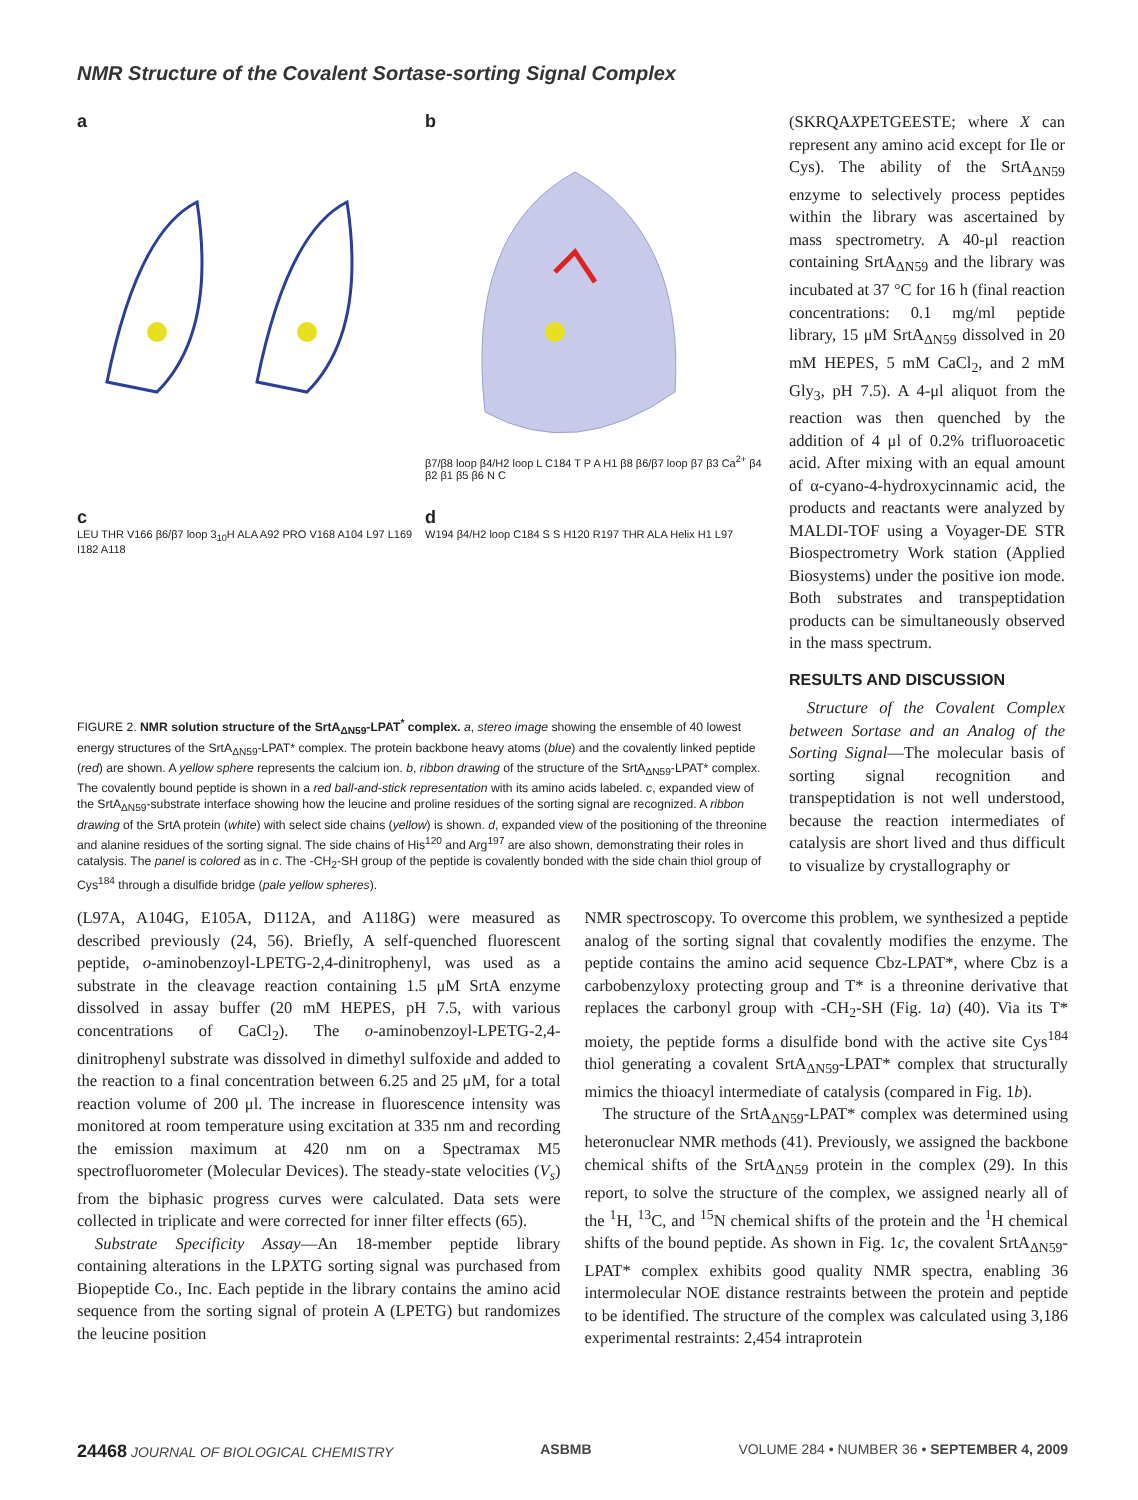NMR Structure of the Covalent Sortase-sorting Signal Complex
a
b
β7/β8 loop β4/H2 loop L C184 T P A H1 β8 β6/β7 loop β7 β3 Ca<sup>2+</sup> β4 β2 β1 β5 β6 N C
c
LEU THR V166 β6/β7 loop 3<sub>10</sub>H ALA A92 PRO V168 A104 L97 L169 I182 A118
d
W194 β4/H2 loop C184 S S H120 R197 THR ALA Helix H1 L97
FIGURE 2. NMR solution structure of the SrtA<sub>ΔN59</sub>-LPAT<sup>*</sup> complex. a, stereo image showing the ensemble of 40 lowest energy structures of the SrtA<sub>ΔN59</sub>-LPAT* complex. The protein backbone heavy atoms (blue) and the covalently linked peptide (red) are shown. A yellow sphere represents the calcium ion. b, ribbon drawing of the structure of the SrtA<sub>ΔN59</sub>-LPAT* complex. The covalently bound peptide is shown in a red ball-and-stick representation with its amino acids labeled. c, expanded view of the SrtA<sub>ΔN59</sub>-substrate interface showing how the leucine and proline residues of the sorting signal are recognized. A ribbon drawing of the SrtA protein (white) with select side chains (yellow) is shown. d, expanded view of the positioning of the threonine and alanine residues of the sorting signal. The side chains of His<sup>120</sup> and Arg<sup>197</sup> are also shown, demonstrating their roles in catalysis. The panel is colored as in c. The -CH<sub>2</sub>-SH group of the peptide is covalently bonded with the side chain thiol group of Cys<sup>184</sup> through a disulfide bridge (pale yellow spheres).
(SKRQAXPETGEESTE; where X can represent any amino acid except for Ile or Cys). The ability of the SrtA<sub>ΔN59</sub> enzyme to selectively process peptides within the library was ascertained by mass spectrometry. A 40-μl reaction containing SrtA<sub>ΔN59</sub> and the library was incubated at 37 °C for 16 h (final reaction concentrations: 0.1 mg/ml peptide library, 15 μM SrtA<sub>ΔN59</sub> dissolved in 20 mM HEPES, 5 mM CaCl<sub>2</sub>, and 2 mM Gly<sub>3</sub>, pH 7.5). A 4-μl aliquot from the reaction was then quenched by the addition of 4 μl of 0.2% trifluoroacetic acid. After mixing with an equal amount of α-cyano-4-hydroxycinnamic acid, the products and reactants were analyzed by MALDI-TOF using a Voyager-DE STR Biospectrometry Work station (Applied Biosystems) under the positive ion mode. Both substrates and transpeptidation products can be simultaneously observed in the mass spectrum.
RESULTS AND DISCUSSION
Structure of the Covalent Complex between Sortase and an Analog of the Sorting Signal—The molecular basis of sorting signal recognition and transpeptidation is not well understood, because the reaction intermediates of catalysis are short lived and thus difficult to visualize by crystallography or
(L97A, A104G, E105A, D112A, and A118G) were measured as described previously (24, 56). Briefly, A self-quenched fluorescent peptide, o-aminobenzoyl-LPETG-2,4-dinitrophenyl, was used as a substrate in the cleavage reaction containing 1.5 μM SrtA enzyme dissolved in assay buffer (20 mM HEPES, pH 7.5, with various concentrations of CaCl<sub>2</sub>). The o-aminobenzoyl-LPETG-2,4-dinitrophenyl substrate was dissolved in dimethyl sulfoxide and added to the reaction to a final concentration between 6.25 and 25 μM, for a total reaction volume of 200 μl. The increase in fluorescence intensity was monitored at room temperature using excitation at 335 nm and recording the emission maximum at 420 nm on a Spectramax M5 spectrofluorometer (Molecular Devices). The steady-state velocities (V<sub>s</sub>) from the biphasic progress curves were calculated. Data sets were collected in triplicate and were corrected for inner filter effects (65).
Substrate Specificity Assay—An 18-member peptide library containing alterations in the LPXTG sorting signal was purchased from Biopeptide Co., Inc. Each peptide in the library contains the amino acid sequence from the sorting signal of protein A (LPETG) but randomizes the leucine position
NMR spectroscopy. To overcome this problem, we synthesized a peptide analog of the sorting signal that covalently modifies the enzyme. The peptide contains the amino acid sequence Cbz-LPAT*, where Cbz is a carbobenzyloxy protecting group and T* is a threonine derivative that replaces the carbonyl group with -CH<sub>2</sub>-SH (Fig. 1a) (40). Via its T* moiety, the peptide forms a disulfide bond with the active site Cys<sup>184</sup> thiol generating a covalent SrtA<sub>ΔN59</sub>-LPAT* complex that structurally mimics the thioacyl intermediate of catalysis (compared in Fig. 1b).
The structure of the SrtA<sub>ΔN59</sub>-LPAT* complex was determined using heteronuclear NMR methods (41). Previously, we assigned the backbone chemical shifts of the SrtA<sub>ΔN59</sub> protein in the complex (29). In this report, to solve the structure of the complex, we assigned nearly all of the <sup>1</sup>H, <sup>13</sup>C, and <sup>15</sup>N chemical shifts of the protein and the <sup>1</sup>H chemical shifts of the bound peptide. As shown in Fig. 1c, the covalent SrtA<sub>ΔN59</sub>-LPAT* complex exhibits good quality NMR spectra, enabling 36 intermolecular NOE distance restraints between the protein and peptide to be identified. The structure of the complex was calculated using 3,186 experimental restraints: 2,454 intraprotein
24468 JOURNAL OF BIOLOGICAL CHEMISTRY ASBMB VOLUME 284 • NUMBER 36 • SEPTEMBER 4, 2009